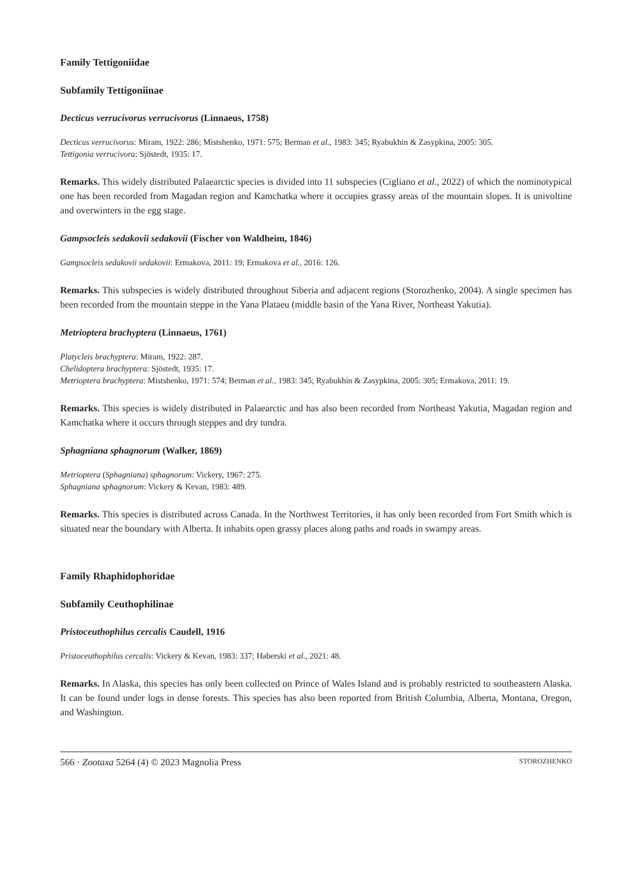Family Tettigoniidae
Subfamily Tettigoniinae
Decticus verrucivorus verrucivorus (Linnaeus, 1758)
Decticus verrucivorus: Miram, 1922: 286; Mistshenko, 1971: 575; Berman et al., 1983: 345; Ryabukhin & Zasypkina, 2005: 305.
Tettigonia verrucivora: Sjöstedt, 1935: 17.
Remarks. This widely distributed Palaearctic species is divided into 11 subspecies (Cigliano et al., 2022) of which the nominotypical one has been recorded from Magadan region and Kamchatka where it occupies grassy areas of the mountain slopes. It is univoltine and overwinters in the egg stage.
Gampsocleis sedakovii sedakovii (Fischer von Waldheim, 1846)
Gampsocleis sedakovii sedakovii: Ermakova, 2011: 19; Ermakova et al., 2016: 126.
Remarks. This subspecies is widely distributed throughout Siberia and adjacent regions (Storozhenko, 2004). A single specimen has been recorded from the mountain steppe in the Yana Plataeu (middle basin of the Yana River, Northeast Yakutia).
Metrioptera brachyptera (Linnaeus, 1761)
Platycleis brachyptera: Miram, 1922: 287.
Chelidoptera brachyptera: Sjöstedt, 1935: 17.
Metrioptera brachyptera: Mistshenko, 1971: 574; Berman et al., 1983: 345; Ryabukhin & Zasypkina, 2005: 305; Ermakova, 2011: 19.
Remarks. This species is widely distributed in Palaearctic and has also been recorded from Northeast Yakutia, Magadan region and Kamchatka where it occurs through steppes and dry tundra.
Sphagniana sphagnorum (Walker, 1869)
Metrioptera (Sphagniana) sphagnorum: Vickery, 1967: 275.
Sphagniana sphagnorum: Vickery & Kevan, 1983: 489.
Remarks. This species is distributed across Canada. In the Northwest Territories, it has only been recorded from Fort Smith which is situated near the boundary with Alberta. It inhabits open grassy places along paths and roads in swampy areas.
Family Rhaphidophoridae
Subfamily Ceuthophilinae
Pristoceuthophilus cercalis Caudell, 1916
Pristoceuthophilus cercalis: Vickery & Kevan, 1983: 337; Haberski et al., 2021: 48.
Remarks. In Alaska, this species has only been collected on Prince of Wales Island and is probably restricted to southeastern Alaska. It can be found under logs in dense forests. This species has also been reported from British Columbia, Alberta, Montana, Oregon, and Washington.
566 · Zootaxa 5264 (4) © 2023 Magnolia Press STOROZHENKO